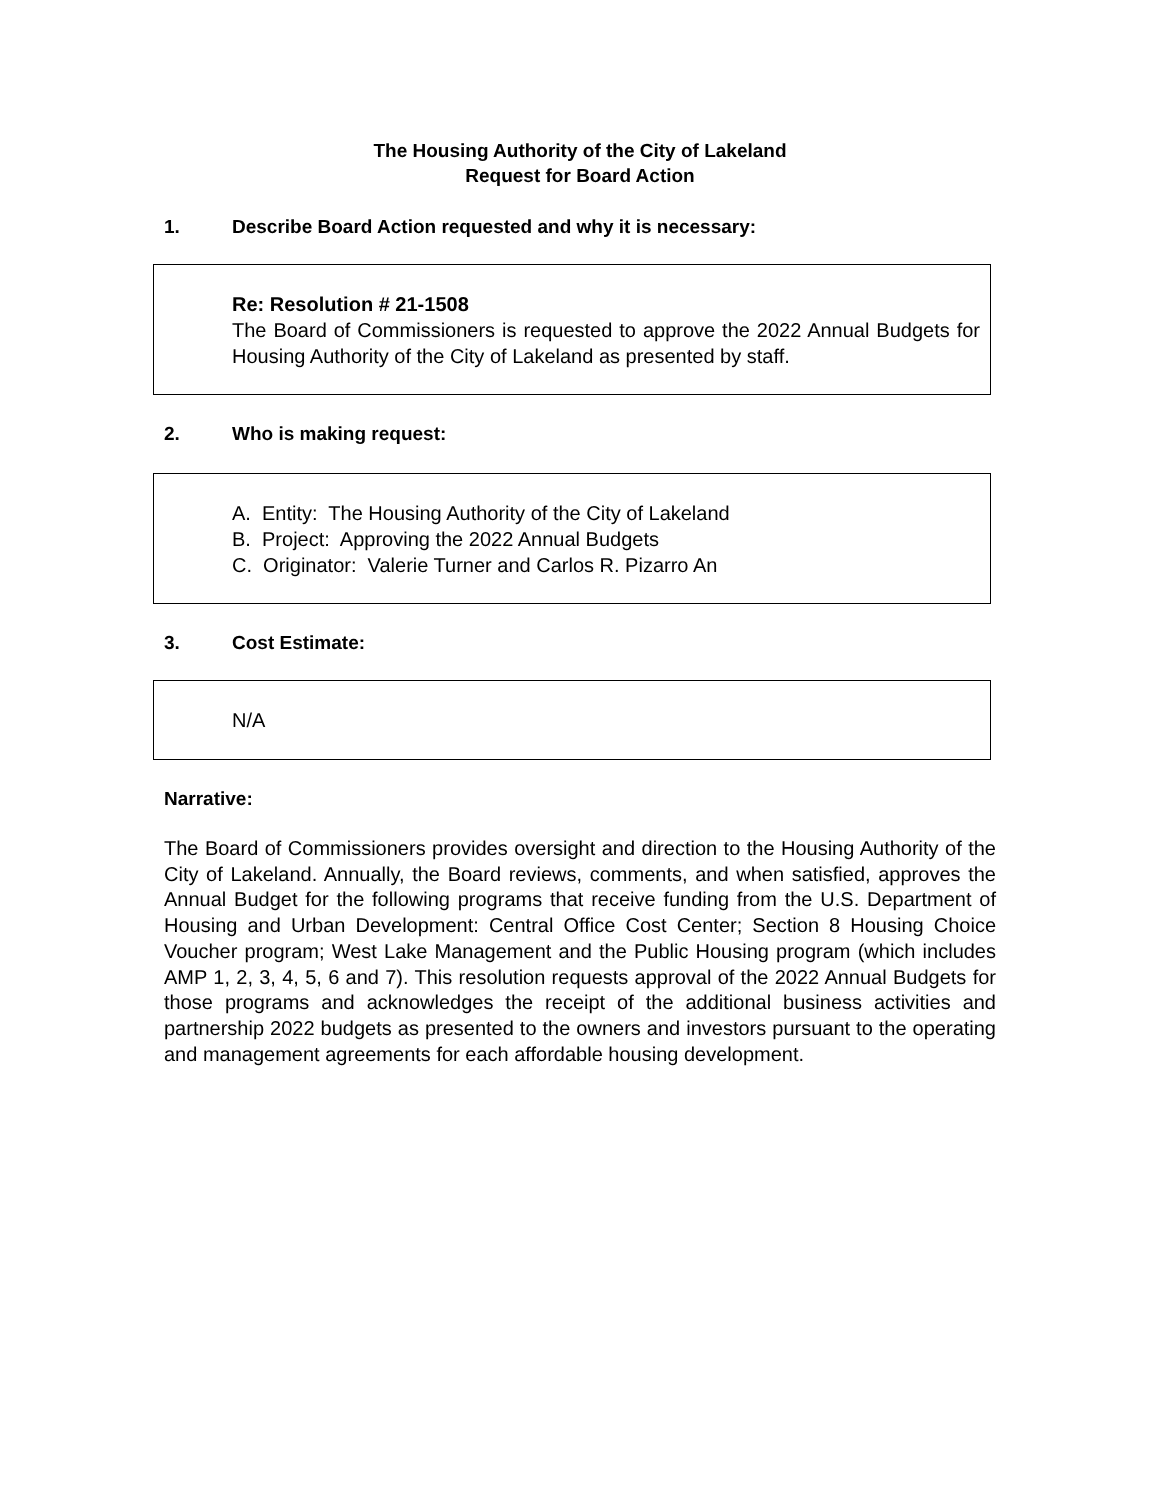The Housing Authority of the City of Lakeland
Request for Board Action
1. Describe Board Action requested and why it is necessary:
Re: Resolution # 21-1508
The Board of Commissioners is requested to approve the 2022 Annual Budgets for Housing Authority of the City of Lakeland as presented by staff.
2. Who is making request:
A. Entity: The Housing Authority of the City of Lakeland
B. Project: Approving the 2022 Annual Budgets
C. Originator: Valerie Turner and Carlos R. Pizarro An
3. Cost Estimate:
N/A
Narrative:
The Board of Commissioners provides oversight and direction to the Housing Authority of the City of Lakeland. Annually, the Board reviews, comments, and when satisfied, approves the Annual Budget for the following programs that receive funding from the U.S. Department of Housing and Urban Development: Central Office Cost Center; Section 8 Housing Choice Voucher program; West Lake Management and the Public Housing program (which includes AMP 1, 2, 3, 4, 5, 6 and 7). This resolution requests approval of the 2022 Annual Budgets for those programs and acknowledges the receipt of the additional business activities and partnership 2022 budgets as presented to the owners and investors pursuant to the operating and management agreements for each affordable housing development.